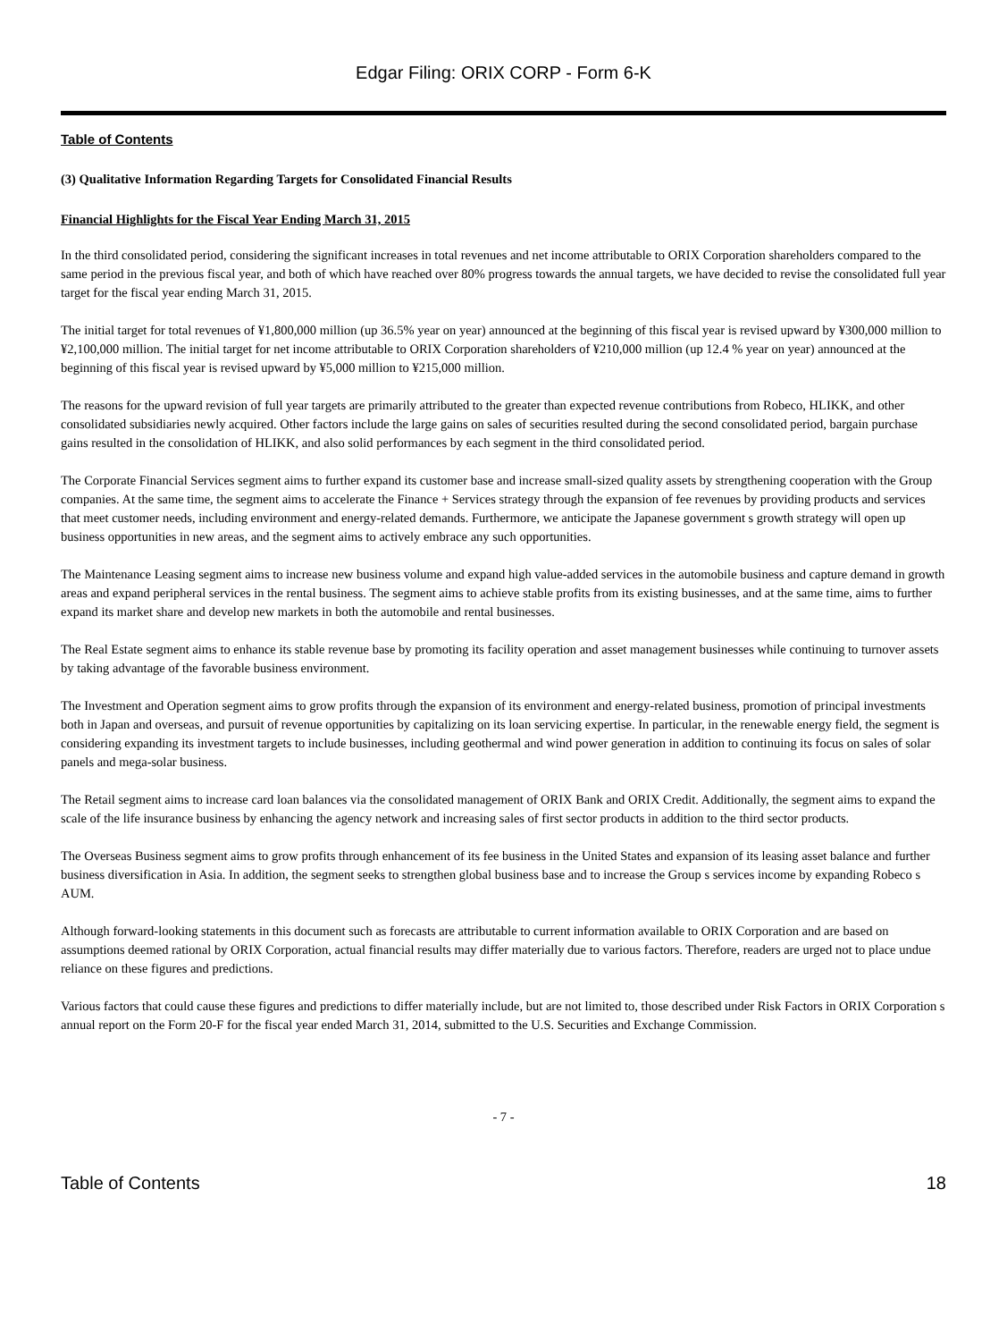Edgar Filing: ORIX CORP - Form 6-K
Table of Contents
(3) Qualitative Information Regarding Targets for Consolidated Financial Results
Financial Highlights for the Fiscal Year Ending March 31, 2015
In the third consolidated period, considering the significant increases in total revenues and net income attributable to ORIX Corporation shareholders compared to the same period in the previous fiscal year, and both of which have reached over 80% progress towards the annual targets, we have decided to revise the consolidated full year target for the fiscal year ending March 31, 2015.
The initial target for total revenues of ¥1,800,000 million (up 36.5% year on year) announced at the beginning of this fiscal year is revised upward by ¥300,000 million to ¥2,100,000 million. The initial target for net income attributable to ORIX Corporation shareholders of ¥210,000 million (up 12.4 % year on year) announced at the beginning of this fiscal year is revised upward by ¥5,000 million to ¥215,000 million.
The reasons for the upward revision of full year targets are primarily attributed to the greater than expected revenue contributions from Robeco, HLIKK, and other consolidated subsidiaries newly acquired. Other factors include the large gains on sales of securities resulted during the second consolidated period, bargain purchase gains resulted in the consolidation of HLIKK, and also solid performances by each segment in the third consolidated period.
The Corporate Financial Services segment aims to further expand its customer base and increase small-sized quality assets by strengthening cooperation with the Group companies. At the same time, the segment aims to accelerate the Finance + Services strategy through the expansion of fee revenues by providing products and services that meet customer needs, including environment and energy-related demands. Furthermore, we anticipate the Japanese government s growth strategy will open up business opportunities in new areas, and the segment aims to actively embrace any such opportunities.
The Maintenance Leasing segment aims to increase new business volume and expand high value-added services in the automobile business and capture demand in growth areas and expand peripheral services in the rental business. The segment aims to achieve stable profits from its existing businesses, and at the same time, aims to further expand its market share and develop new markets in both the automobile and rental businesses.
The Real Estate segment aims to enhance its stable revenue base by promoting its facility operation and asset management businesses while continuing to turnover assets by taking advantage of the favorable business environment.
The Investment and Operation segment aims to grow profits through the expansion of its environment and energy-related business, promotion of principal investments both in Japan and overseas, and pursuit of revenue opportunities by capitalizing on its loan servicing expertise. In particular, in the renewable energy field, the segment is considering expanding its investment targets to include businesses, including geothermal and wind power generation in addition to continuing its focus on sales of solar panels and mega-solar business.
The Retail segment aims to increase card loan balances via the consolidated management of ORIX Bank and ORIX Credit. Additionally, the segment aims to expand the scale of the life insurance business by enhancing the agency network and increasing sales of first sector products in addition to the third sector products.
The Overseas Business segment aims to grow profits through enhancement of its fee business in the United States and expansion of its leasing asset balance and further business diversification in Asia. In addition, the segment seeks to strengthen global business base and to increase the Group s services income by expanding Robeco s AUM.
Although forward-looking statements in this document such as forecasts are attributable to current information available to ORIX Corporation and are based on assumptions deemed rational by ORIX Corporation, actual financial results may differ materially due to various factors. Therefore, readers are urged not to place undue reliance on these figures and predictions.
Various factors that could cause these figures and predictions to differ materially include, but are not limited to, those described under Risk Factors in ORIX Corporation s annual report on the Form 20-F for the fiscal year ended March 31, 2014, submitted to the U.S. Securities and Exchange Commission.
- 7 -
Table of Contents 18